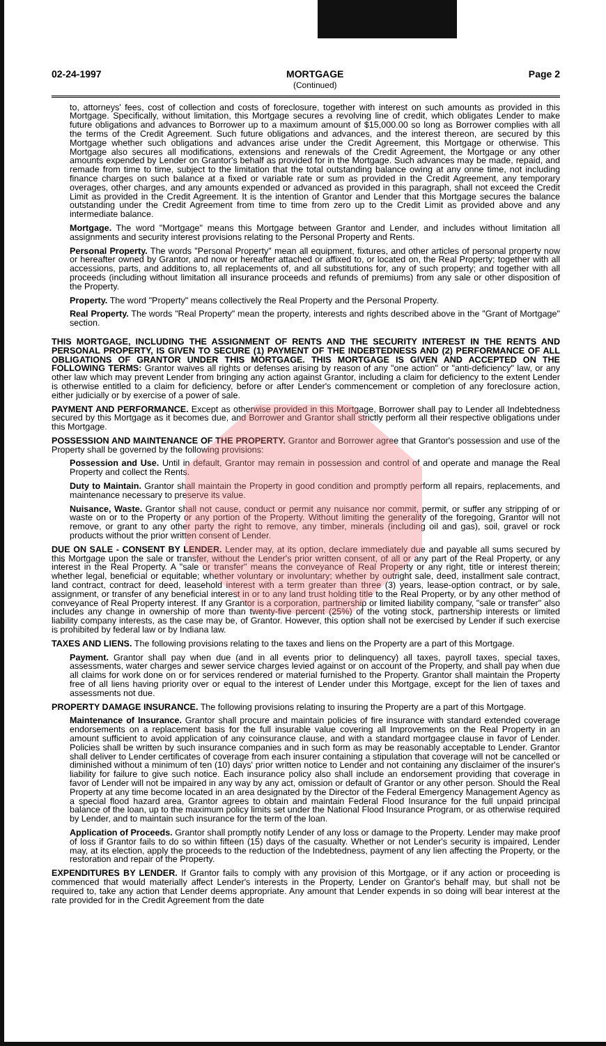02-24-1997 MORTGAGE
(Continued)
Page 2
to, attorneys' fees, cost of collection and costs of foreclosure, together with interest on such amounts as provided in this Mortgage. Specifically, without limitation, this Mortgage secures a revolving line of credit, which obligates Lender to make future obligations and advances to Borrower up to a maximum amount of $15,000.00 so long as Borrower complies with all the terms of the Credit Agreement. Such future obligations and advances, and the interest thereon, are secured by this Mortgage whether such obligations and advances arise under the Credit Agreement, this Mortgage or otherwise. This Mortgage also secures all modifications, extensions and renewals of the Credit Agreement, the Mortgage or any other amounts expended by Lender on Grantor's behalf as provided for in the Mortgage. Such advances may be made, repaid, and remade from time to time, subject to the limitation that the total outstanding balance owing at any onne time, not including finance charges on such balance at a fixed or variable rate or sum as provided in the Credit Agreement, any temporary overages, other charges, and any amounts expended or advanced as provided in this paragraph, shall not exceed the Credit Limit as provided in the Credit Agreement. It is the intention of Grantor and Lender that this Mortgage secures the balance outstanding under the Credit Agreement from time to time from zero up to the Credit Limit as provided above and any intermediate balance.
Mortgage. The word "Mortgage" means this Mortgage between Grantor and Lender, and includes without limitation all assignments and security interest provisions relating to the Personal Property and Rents.
Personal Property. The words "Personal Property" mean all equipment, fixtures, and other articles of personal property now or hereafter owned by Grantor, and now or hereafter attached or affixed to, or located on, the Real Property; together with all accessions, parts, and additions to, all replacements of, and all substitutions for, any of such property; and together with all proceeds (including without limitation all insurance proceeds and refunds of premiums) from any sale or other disposition of the Property.
Property. The word "Property" means collectively the Real Property and the Personal Property.
Real Property. The words "Real Property" mean the property, interests and rights described above in the "Grant of Mortgage" section.
THIS MORTGAGE, INCLUDING THE ASSIGNMENT OF RENTS AND THE SECURITY INTEREST IN THE RENTS AND PERSONAL PROPERTY, IS GIVEN TO SECURE (1) PAYMENT OF THE INDEBTEDNESS AND (2) PERFORMANCE OF ALL OBLIGATIONS OF GRANTOR UNDER THIS MORTGAGE. THIS MORTGAGE IS GIVEN AND ACCEPTED ON THE FOLLOWING TERMS: Grantor waives all rights or defenses arising by reason of any "one action" or "anti-deficiency" law, or any other law which may prevent Lender from bringing any action against Grantor, including a claim for deficiency to the extent Lender is otherwise entitled to a claim for deficiency, before or after Lender's commencement or completion of any foreclosure action, either judicially or by exercise of a power of sale.
PAYMENT AND PERFORMANCE. Except as otherwise provided in this Mortgage, Borrower shall pay to Lender all Indebtedness secured by this Mortgage as it becomes due, and Borrower and Grantor shall strictly perform all their respective obligations under this Mortgage.
POSSESSION AND MAINTENANCE OF THE PROPERTY. Grantor and Borrower agree that Grantor's possession and use of the Property shall be governed by the following provisions:
Possession and Use. Until in default, Grantor may remain in possession and control of and operate and manage the Real Property and collect the Rents.
Duty to Maintain. Grantor shall maintain the Property in good condition and promptly perform all repairs, replacements, and maintenance necessary to preserve its value.
Nuisance, Waste. Grantor shall not cause, conduct or permit any nuisance nor commit, permit, or suffer any stripping of or waste on or to the Property or any portion of the Property. Without limiting the generality of the foregoing, Grantor will not remove, or grant to any other party the right to remove, any timber, minerals (including oil and gas), soil, gravel or rock products without the prior written consent of Lender.
DUE ON SALE - CONSENT BY LENDER. Lender may, at its option, declare immediately due and payable all sums secured by this Mortgage upon the sale or transfer, without the Lender's prior written consent, of all or any part of the Real Property, or any interest in the Real Property. A "sale or transfer" means the conveyance of Real Property or any right, title or interest therein; whether legal, beneficial or equitable; whether voluntary or involuntary; whether by outright sale, deed, installment sale contract, land contract, contract for deed, leasehold interest with a term greater than three (3) years, lease-option contract, or by sale, assignment, or transfer of any beneficial interest in or to any land trust holding title to the Real Property, or by any other method of conveyance of Real Property interest. If any Grantor is a corporation, partnership or limited liability company, "sale or transfer" also includes any change in ownership of more than twenty-five percent (25%) of the voting stock, partnership interests or limited liability company interests, as the case may be, of Grantor. However, this option shall not be exercised by Lender if such exercise is prohibited by federal law or by Indiana law.
TAXES AND LIENS. The following provisions relating to the taxes and liens on the Property are a part of this Mortgage.
Payment. Grantor shall pay when due (and in all events prior to delinquency) all taxes, payroll taxes, special taxes, assessments, water charges and sewer service charges levied against or on account of the Property, and shall pay when due all claims for work done on or for services rendered or material furnished to the Property. Grantor shall maintain the Property free of all liens having priority over or equal to the interest of Lender under this Mortgage, except for the lien of taxes and assessments not due.
PROPERTY DAMAGE INSURANCE. The following provisions relating to insuring the Property are a part of this Mortgage.
Maintenance of Insurance. Grantor shall procure and maintain policies of fire insurance with standard extended coverage endorsements on a replacement basis for the full insurable value covering all Improvements on the Real Property in an amount sufficient to avoid application of any coinsurance clause, and with a standard mortgagee clause in favor of Lender. Policies shall be written by such insurance companies and in such form as may be reasonably acceptable to Lender. Grantor shall deliver to Lender certificates of coverage from each insurer containing a stipulation that coverage will not be cancelled or diminished without a minimum of ten (10) days' prior written notice to Lender and not containing any disclaimer of the insurer's liability for failure to give such notice. Each insurance policy also shall include an endorsement providing that coverage in favor of Lender will not be impaired in any way by any act, omission or default of Grantor or any other person. Should the Real Property at any time become located in an area designated by the Director of the Federal Emergency Management Agency as a special flood hazard area, Grantor agrees to obtain and maintain Federal Flood Insurance for the full unpaid principal balance of the loan, up to the maximum policy limits set under the National Flood Insurance Program, or as otherwise required by Lender, and to maintain such insurance for the term of the loan.
Application of Proceeds. Grantor shall promptly notify Lender of any loss or damage to the Property. Lender may make proof of loss if Grantor fails to do so within fifteen (15) days of the casualty. Whether or not Lender's security is impaired, Lender may, at its election, apply the proceeds to the reduction of the Indebtedness, payment of any lien affecting the Property, or the restoration and repair of the Property.
EXPENDITURES BY LENDER. If Grantor fails to comply with any provision of this Mortgage, or if any action or proceeding is commenced that would materially affect Lender's interests in the Property, Lender on Grantor's behalf may, but shall not be required to, take any action that Lender deems appropriate. Any amount that Lender expends in so doing will bear interest at the rate provided for in the Credit Agreement from the date